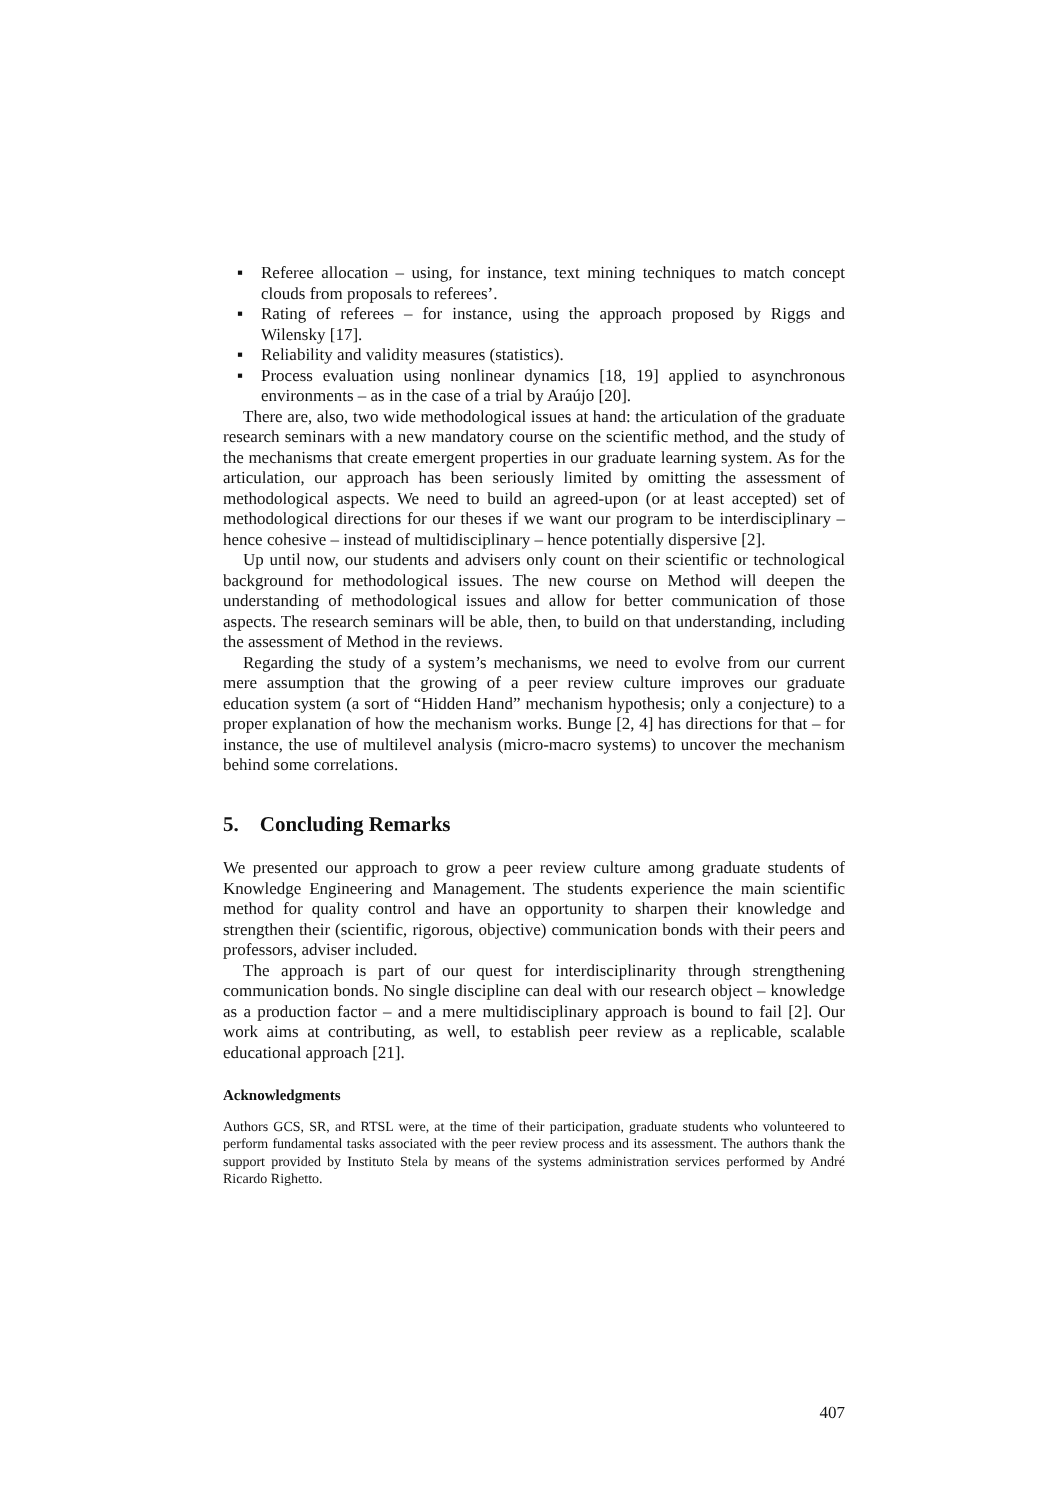▪ Referee allocation – using, for instance, text mining techniques to match concept clouds from proposals to referees’.
▪ Rating of referees – for instance, using the approach proposed by Riggs and Wilensky [17].
▪ Reliability and validity measures (statistics).
▪ Process evaluation using nonlinear dynamics [18, 19] applied to asynchronous environments – as in the case of a trial by Araújo [20].
There are, also, two wide methodological issues at hand: the articulation of the graduate research seminars with a new mandatory course on the scientific method, and the study of the mechanisms that create emergent properties in our graduate learning system. As for the articulation, our approach has been seriously limited by omitting the assessment of methodological aspects. We need to build an agreed-upon (or at least accepted) set of methodological directions for our theses if we want our program to be interdisciplinary – hence cohesive – instead of multidisciplinary – hence potentially dispersive [2].
Up until now, our students and advisers only count on their scientific or technological background for methodological issues. The new course on Method will deepen the understanding of methodological issues and allow for better communication of those aspects. The research seminars will be able, then, to build on that understanding, including the assessment of Method in the reviews.
Regarding the study of a system’s mechanisms, we need to evolve from our current mere assumption that the growing of a peer review culture improves our graduate education system (a sort of “Hidden Hand” mechanism hypothesis; only a conjecture) to a proper explanation of how the mechanism works. Bunge [2, 4] has directions for that – for instance, the use of multilevel analysis (micro-macro systems) to uncover the mechanism behind some correlations.
5. Concluding Remarks
We presented our approach to grow a peer review culture among graduate students of Knowledge Engineering and Management. The students experience the main scientific method for quality control and have an opportunity to sharpen their knowledge and strengthen their (scientific, rigorous, objective) communication bonds with their peers and professors, adviser included.
The approach is part of our quest for interdisciplinarity through strengthening communication bonds. No single discipline can deal with our research object – knowledge as a production factor – and a mere multidisciplinary approach is bound to fail [2]. Our work aims at contributing, as well, to establish peer review as a replicable, scalable educational approach [21].
Acknowledgments
Authors GCS, SR, and RTSL were, at the time of their participation, graduate students who volunteered to perform fundamental tasks associated with the peer review process and its assessment. The authors thank the support provided by Instituto Stela by means of the systems administration services performed by André Ricardo Righetto.
407